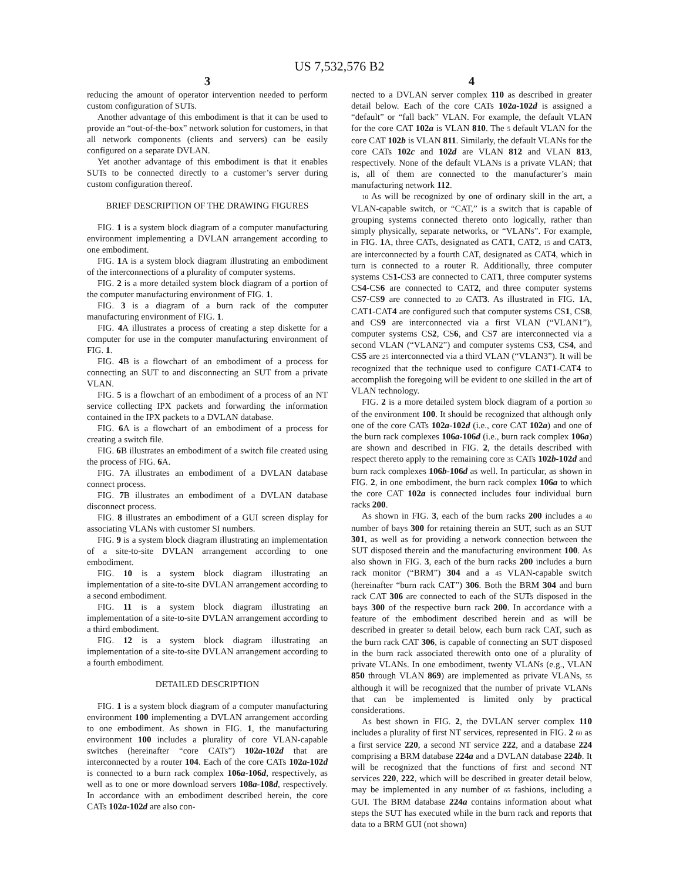US 7,532,576 B2
3 4
reducing the amount of operator intervention needed to perform custom configuration of SUTs.
Another advantage of this embodiment is that it can be used to provide an “out-of-the-box” network solution for customers, in that all network components (clients and servers) can be easily configured on a separate DVLAN.
Yet another advantage of this embodiment is that it enables SUTs to be connected directly to a customer’s server during custom configuration thereof.
BRIEF DESCRIPTION OF THE DRAWING FIGURES
FIG. 1 is a system block diagram of a computer manufacturing environment implementing a DVLAN arrangement according to one embodiment.
FIG. 1 A is a system block diagram illustrating an embodiment of the interconnections of a plurality of computer systems.
FIG. 2 is a more detailed system block diagram of a portion of the computer manufacturing environment of FIG. 1.
FIG. 3 is a diagram of a burn rack of the computer manufacturing environment of FIG. 1.
FIG. 4 A illustrates a process of creating a step diskette for a computer for use in the computer manufacturing environment of FIG. 1.
FIG. 4 B is a flowchart of an embodiment of a process for connecting an SUT to and disconnecting an SUT from a private VLAN.
FIG. 5 is a flowchart of an embodiment of a process of an NT service collecting IPX packets and forwarding the information contained in the IPX packets to a DVLAN database.
FIG. 6 A is a flowchart of an embodiment of a process for creating a switch file.
FIG. 6 B illustrates an embodiment of a switch file created using the process of FIG. 6 A.
FIG. 7 A illustrates an embodiment of a DVLAN database connect process.
FIG. 7 B illustrates an embodiment of a DVLAN database disconnect process.
FIG. 8 illustrates an embodiment of a GUI screen display for associating VLANs with customer SI numbers.
FIG. 9 is a system block diagram illustrating an implementation of a site-to-site DVLAN arrangement according to one embodiment.
FIG. 10 is a system block diagram illustrating an implementation of a site-to-site DVLAN arrangement according to a second embodiment.
FIG. 11 is a system block diagram illustrating an implementation of a site-to-site DVLAN arrangement according to a third embodiment.
FIG. 12 is a system block diagram illustrating an implementation of a site-to-site DVLAN arrangement according to a fourth embodiment.
DETAILED DESCRIPTION
FIG. 1 is a system block diagram of a computer manufacturing environment 100 implementing a DVLAN arrangement according to one embodiment. As shown in FIG. 1, the manufacturing environment 100 includes a plurality of core VLAN-capable switches (hereinafter “core CATs”) 102a-102d that are interconnected by a router 104. Each of the core CATs 102a-102d is connected to a burn rack complex 106a-106d, respectively, as well as to one or more download servers 108a-108d, respectively. In accordance with an embodiment described herein, the core CATs 102a-102d are also con-
nected to a DVLAN server complex 110 as described in greater detail below. Each of the core CATs 102a-102d is assigned a “default” or “fall back” VLAN. For example, the default VLAN for the core CAT 102a is VLAN 810. The 5 default VLAN for the core CAT 102b is VLAN 811. Similarly, the default VLANs for the core CATs 102c and 102d are VLAN 812 and VLAN 813, respectively. None of the default VLANs is a private VLAN; that is, all of them are connected to the manufacturer’s main manufacturing network 112.
10 As will be recognized by one of ordinary skill in the art, a VLAN-capable switch, or “CAT,” is a switch that is capable of grouping systems connected thereto onto logically, rather than simply physically, separate networks, or “VLANs”. For example, in FIG. 1 A, three CATs, designated as CAT1, CAT2, 15 and CAT3, are interconnected by a fourth CAT, designated as CAT4, which in turn is connected to a router R. Additionally, three computer systems CS1-CS3 are connected to CAT1, three computer systems CS4-CS6 are connected to CAT2, and three computer systems CS7-CS9 are connected to 20 CAT3. As illustrated in FIG. 1 A, CAT1-CAT4 are configured such that computer systems CS1, CS8, and CS9 are interconnected via a first VLAN (“VLAN1”), computer systems CS2, CS6, and CS7 are interconnected via a second VLAN (“VLAN2”) and computer systems CS3, CS4, and CS5 are 25 interconnected via a third VLAN (“VLAN3”). It will be recognized that the technique used to configure CAT1-CAT4 to accomplish the foregoing will be evident to one skilled in the art of VLAN technology.
FIG. 2 is a more detailed system block diagram of a portion 30 of the environment 100. It should be recognized that although only one of the core CATs 102a-102d (i.e., core CAT 102a) and one of the burn rack complexes 106a-106d (i.e., burn rack complex 106a) are shown and described in FIG. 2, the details described with respect thereto apply to the remaining core 35 CATs 102b-102d and burn rack complexes 106b-106d as well. In particular, as shown in FIG. 2, in one embodiment, the burn rack complex 106a to which the core CAT 102a is connected includes four individual burn racks 200.
As shown in FIG. 3, each of the burn racks 200 includes a 40 number of bays 300 for retaining therein an SUT, such as an SUT 301, as well as for providing a network connection between the SUT disposed therein and the manufacturing environment 100. As also shown in FIG. 3, each of the burn racks 200 includes a burn rack monitor (“BRM”) 304 and a 45 VLAN-capable switch (hereinafter “burn rack CAT”) 306. Both the BRM 304 and burn rack CAT 306 are connected to each of the SUTs disposed in the bays 300 of the respective burn rack 200. In accordance with a feature of the embodiment described herein and as will be described in greater 50 detail below, each burn rack CAT, such as the burn rack CAT 306, is capable of connecting an SUT disposed in the burn rack associated therewith onto one of a plurality of private VLANs. In one embodiment, twenty VLANs (e.g., VLAN 850 through VLAN 869) are implemented as private VLANs, 55 although it will be recognized that the number of private VLANs that can be implemented is limited only by practical considerations.
As best shown in FIG. 2, the DVLAN server complex 110 includes a plurality of first NT services, represented in FIG. 2 60 as a first service 220, a second NT service 222, and a database 224 comprising a BRM database 224a and a DVLAN database 224b. It will be recognized that the functions of first and second NT services 220, 222, which will be described in greater detail below, may be implemented in any number of 65 fashions, including a GUI. The BRM database 224a contains information about what steps the SUT has executed while in the burn rack and reports that data to a BRM GUI (not shown)